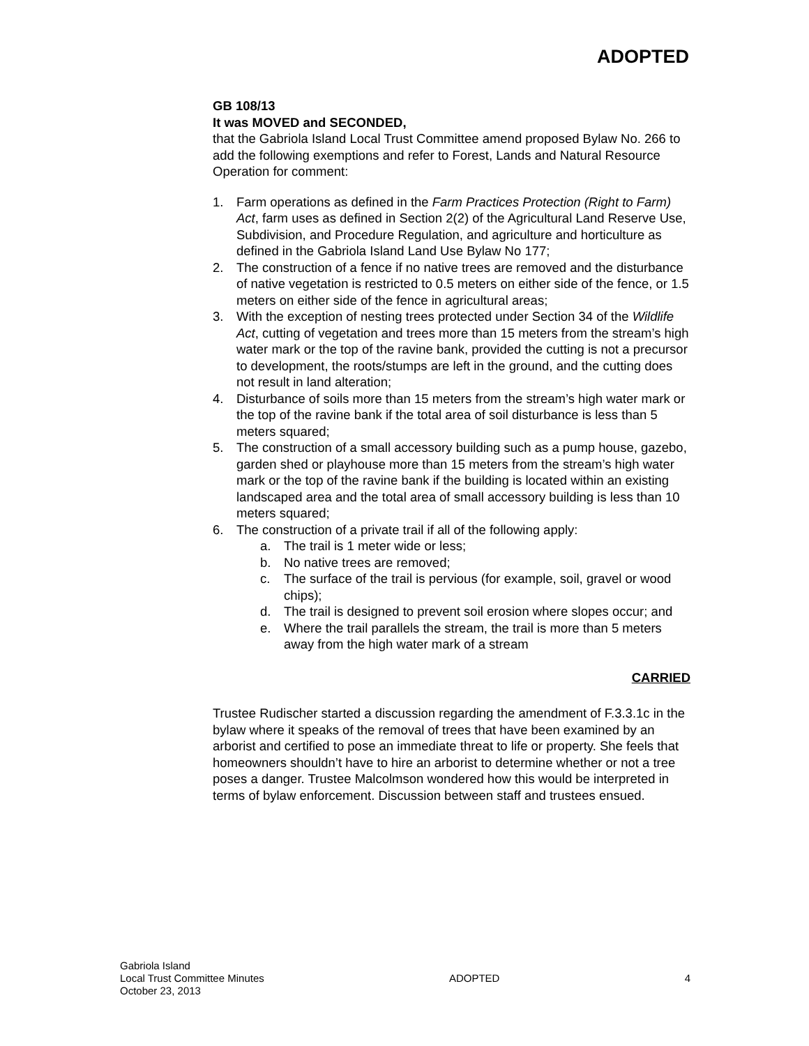ADOPTED
GB 108/13
It was MOVED and SECONDED,
that the Gabriola Island Local Trust Committee amend proposed Bylaw No. 266 to add the following exemptions and refer to Forest, Lands and Natural Resource Operation for comment:
1. Farm operations as defined in the Farm Practices Protection (Right to Farm) Act, farm uses as defined in Section 2(2) of the Agricultural Land Reserve Use, Subdivision, and Procedure Regulation, and agriculture and horticulture as defined in the Gabriola Island Land Use Bylaw No 177;
2. The construction of a fence if no native trees are removed and the disturbance of native vegetation is restricted to 0.5 meters on either side of the fence, or 1.5 meters on either side of the fence in agricultural areas;
3. With the exception of nesting trees protected under Section 34 of the Wildlife Act, cutting of vegetation and trees more than 15 meters from the stream’s high water mark or the top of the ravine bank, provided the cutting is not a precursor to development, the roots/stumps are left in the ground, and the cutting does not result in land alteration;
4. Disturbance of soils more than 15 meters from the stream’s high water mark or the top of the ravine bank if the total area of soil disturbance is less than 5 meters squared;
5. The construction of a small accessory building such as a pump house, gazebo, garden shed or playhouse more than 15 meters from the stream’s high water mark or the top of the ravine bank if the building is located within an existing landscaped area and the total area of small accessory building is less than 10 meters squared;
6. The construction of a private trail if all of the following apply:
a. The trail is 1 meter wide or less;
b. No native trees are removed;
c. The surface of the trail is pervious (for example, soil, gravel or wood chips);
d. The trail is designed to prevent soil erosion where slopes occur; and
e. Where the trail parallels the stream, the trail is more than 5 meters away from the high water mark of a stream
CARRIED
Trustee Rudischer started a discussion regarding the amendment of F.3.3.1c in the bylaw where it speaks of the removal of trees that have been examined by an arborist and certified to pose an immediate threat to life or property. She feels that homeowners shouldn’t have to hire an arborist to determine whether or not a tree poses a danger. Trustee Malcolmson wondered how this would be interpreted in terms of bylaw enforcement. Discussion between staff and trustees ensued.
Gabriola Island
Local Trust Committee Minutes
October 23, 2013
ADOPTED 4